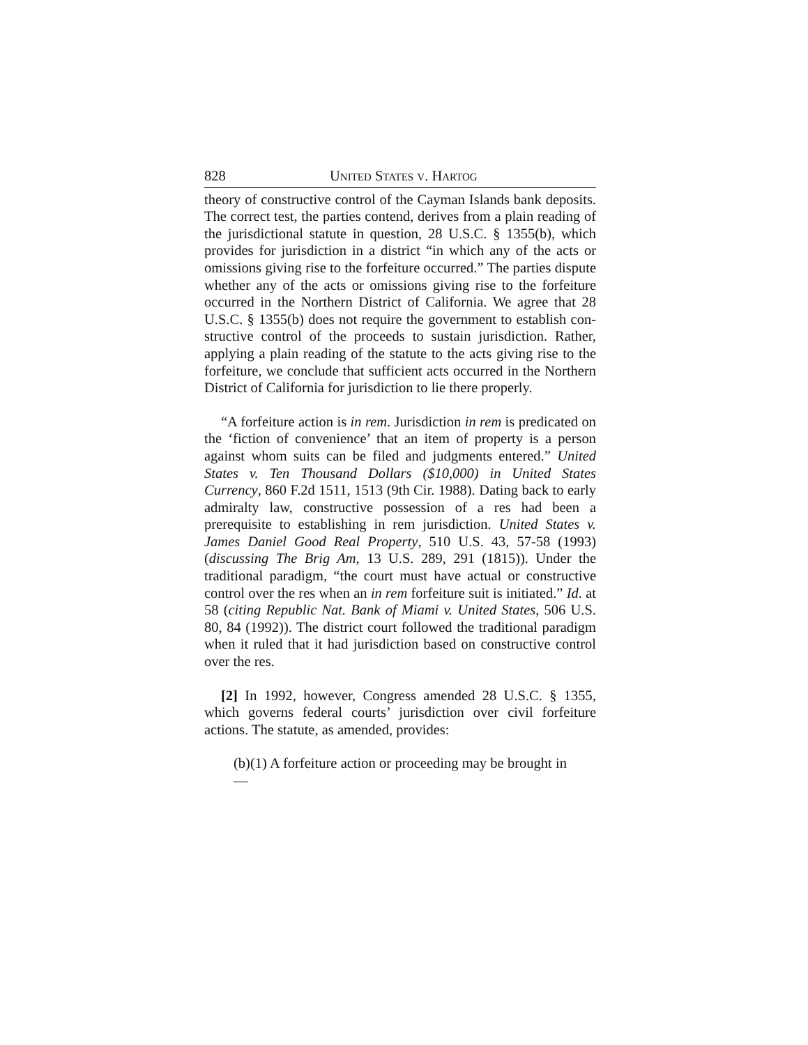828 UNITED STATES V. HARTOG
theory of constructive control of the Cayman Islands bank deposits. The correct test, the parties contend, derives from a plain reading of the jurisdictional statute in question, 28 U.S.C. § 1355(b), which provides for jurisdiction in a district “in which any of the acts or omissions giving rise to the for­feiture occurred.” The parties dispute whether any of the acts or omissions giving rise to the forfeiture occurred in the Northern District of California. We agree that 28 U.S.C. § 1355(b) does not require the government to establish con­structive control of the proceeds to sustain jurisdiction. Rather, applying a plain reading of the statute to the acts giv­ing rise to the forfeiture, we conclude that sufficient acts occurred in the Northern District of California for jurisdiction to lie there properly.
“A forfeiture action is in rem. Jurisdiction in rem is predi­cated on the ‘fiction of convenience’ that an item of property is a person against whom suits can be filed and judgments entered.” United States v. Ten Thousand Dollars ($10,000) in United States Currency, 860 F.2d 1511, 1513 (9th Cir. 1988). Dating back to early admiralty law, constructive possession of a res had been a prerequisite to establishing in rem jurisdic­tion. United States v. James Daniel Good Real Property, 510 U.S. 43, 57-58 (1993) (discussing The Brig Am, 13 U.S. 289, 291 (1815)). Under the traditional paradigm, “the court must have actual or constructive control over the res when an in rem forfeiture suit is initiated.” Id. at 58 (citing Republic Nat. Bank of Miami v. United States, 506 U.S. 80, 84 (1992)). The district court followed the traditional paradigm when it ruled that it had jurisdiction based on constructive control over the res.
[2] In 1992, however, Congress amended 28 U.S.C. § 1355, which governs federal courts’ jurisdiction over civil forfeiture actions. The statute, as amended, provides:
(b)(1) A forfeiture action or proceeding may be brought in —